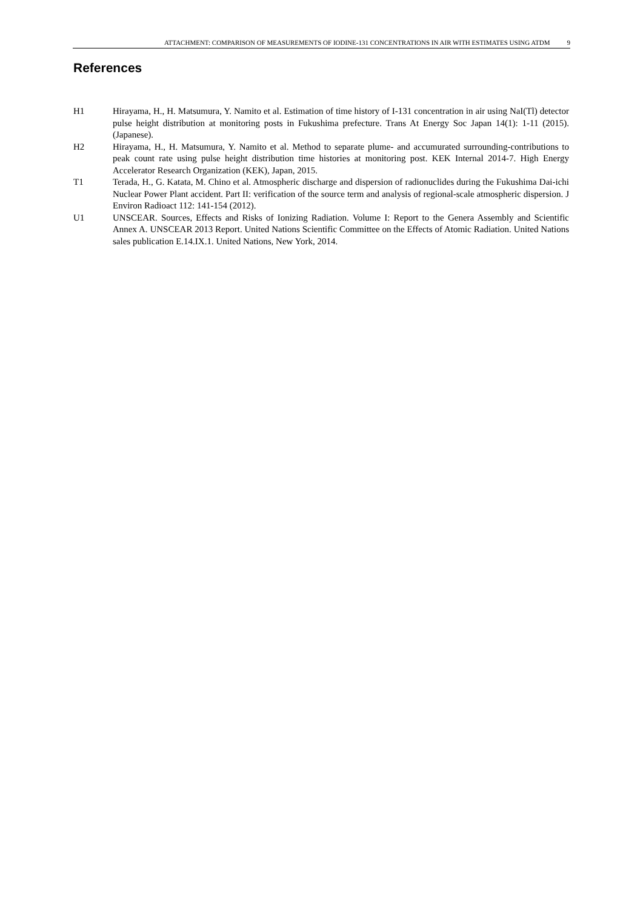ATTACHMENT: COMPARISON OF MEASUREMENTS OF IODINE-131 CONCENTRATIONS IN AIR WITH ESTIMATES USING ATDM 9
References
H1 Hirayama, H., H. Matsumura, Y. Namito et al. Estimation of time history of I-131 concentration in air using NaI(Tl) detector pulse height distribution at monitoring posts in Fukushima prefecture. Trans At Energy Soc Japan 14(1): 1-11 (2015). (Japanese).
H2 Hirayama, H., H. Matsumura, Y. Namito et al. Method to separate plume- and accumurated surrounding-contributions to peak count rate using pulse height distribution time histories at monitoring post. KEK Internal 2014-7. High Energy Accelerator Research Organization (KEK), Japan, 2015.
T1 Terada, H., G. Katata, M. Chino et al. Atmospheric discharge and dispersion of radionuclides during the Fukushima Dai-ichi Nuclear Power Plant accident. Part II: verification of the source term and analysis of regional-scale atmospheric dispersion. J Environ Radioact 112: 141-154 (2012).
U1 UNSCEAR. Sources, Effects and Risks of Ionizing Radiation. Volume I: Report to the Genera Assembly and Scientific Annex A. UNSCEAR 2013 Report. United Nations Scientific Committee on the Effects of Atomic Radiation. United Nations sales publication E.14.IX.1. United Nations, New York, 2014.